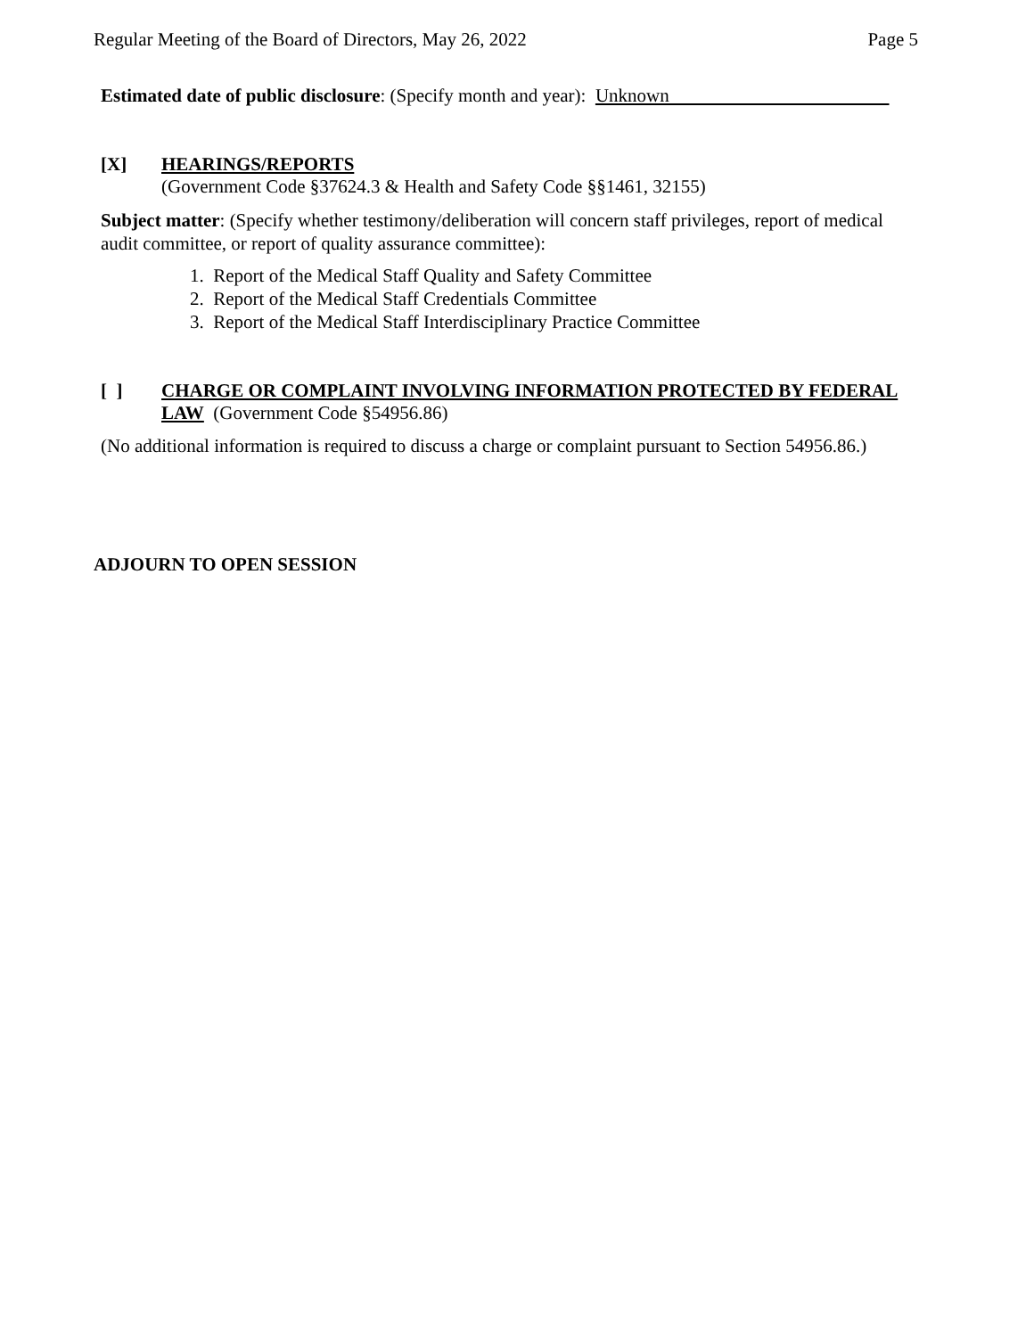Regular Meeting of the Board of Directors, May 26, 2022 Page 5
Estimated date of public disclosure: (Specify month and year): Unknown
[X] HEARINGS/REPORTS
(Government Code §37624.3 & Health and Safety Code §§1461, 32155)
Subject matter: (Specify whether testimony/deliberation will concern staff privileges, report of medical audit committee, or report of quality assurance committee):
1. Report of the Medical Staff Quality and Safety Committee
2. Report of the Medical Staff Credentials Committee
3. Report of the Medical Staff Interdisciplinary Practice Committee
[ ] CHARGE OR COMPLAINT INVOLVING INFORMATION PROTECTED BY FEDERAL LAW (Government Code §54956.86)
(No additional information is required to discuss a charge or complaint pursuant to Section 54956.86.)
ADJOURN TO OPEN SESSION